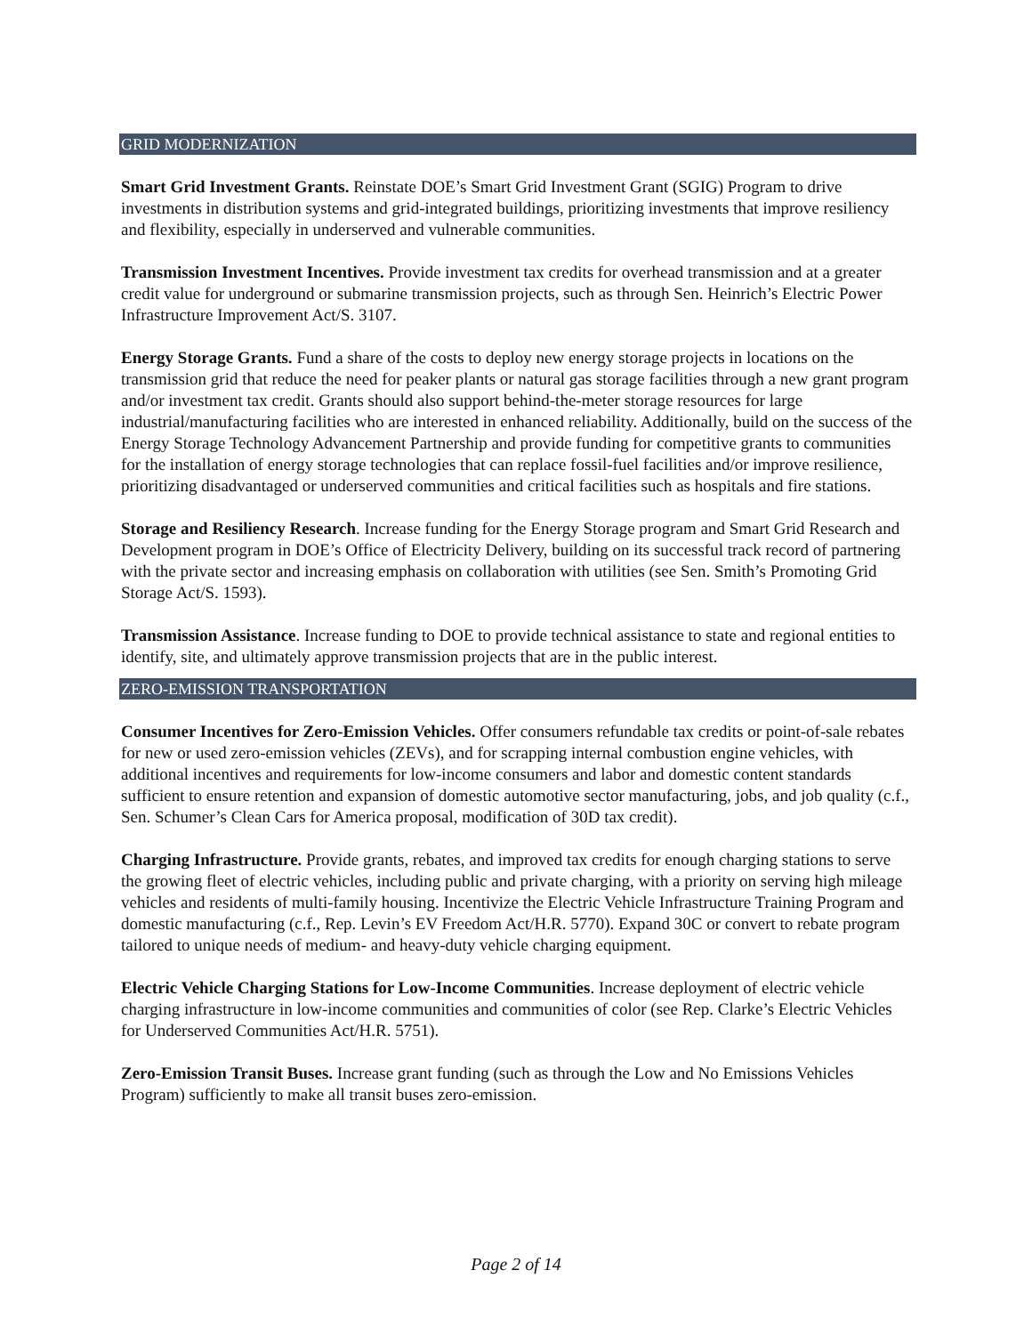GRID MODERNIZATION
Smart Grid Investment Grants. Reinstate DOE’s Smart Grid Investment Grant (SGIG) Program to drive investments in distribution systems and grid-integrated buildings, prioritizing investments that improve resiliency and flexibility, especially in underserved and vulnerable communities.
Transmission Investment Incentives. Provide investment tax credits for overhead transmission and at a greater credit value for underground or submarine transmission projects, such as through Sen. Heinrich’s Electric Power Infrastructure Improvement Act/S. 3107.
Energy Storage Grants. Fund a share of the costs to deploy new energy storage projects in locations on the transmission grid that reduce the need for peaker plants or natural gas storage facilities through a new grant program and/or investment tax credit. Grants should also support behind-the-meter storage resources for large industrial/manufacturing facilities who are interested in enhanced reliability. Additionally, build on the success of the Energy Storage Technology Advancement Partnership and provide funding for competitive grants to communities for the installation of energy storage technologies that can replace fossil-fuel facilities and/or improve resilience, prioritizing disadvantaged or underserved communities and critical facilities such as hospitals and fire stations.
Storage and Resiliency Research. Increase funding for the Energy Storage program and Smart Grid Research and Development program in DOE’s Office of Electricity Delivery, building on its successful track record of partnering with the private sector and increasing emphasis on collaboration with utilities (see Sen. Smith’s Promoting Grid Storage Act/S. 1593).
Transmission Assistance. Increase funding to DOE to provide technical assistance to state and regional entities to identify, site, and ultimately approve transmission projects that are in the public interest.
ZERO-EMISSION TRANSPORTATION
Consumer Incentives for Zero-Emission Vehicles. Offer consumers refundable tax credits or point-of-sale rebates for new or used zero-emission vehicles (ZEVs), and for scrapping internal combustion engine vehicles, with additional incentives and requirements for low-income consumers and labor and domestic content standards sufficient to ensure retention and expansion of domestic automotive sector manufacturing, jobs, and job quality (c.f., Sen. Schumer’s Clean Cars for America proposal, modification of 30D tax credit).
Charging Infrastructure. Provide grants, rebates, and improved tax credits for enough charging stations to serve the growing fleet of electric vehicles, including public and private charging, with a priority on serving high mileage vehicles and residents of multi-family housing. Incentivize the Electric Vehicle Infrastructure Training Program and domestic manufacturing (c.f., Rep. Levin’s EV Freedom Act/H.R. 5770). Expand 30C or convert to rebate program tailored to unique needs of medium- and heavy-duty vehicle charging equipment.
Electric Vehicle Charging Stations for Low-Income Communities. Increase deployment of electric vehicle charging infrastructure in low-income communities and communities of color (see Rep. Clarke’s Electric Vehicles for Underserved Communities Act/H.R. 5751).
Zero-Emission Transit Buses. Increase grant funding (such as through the Low and No Emissions Vehicles Program) sufficiently to make all transit buses zero-emission.
Page 2 of 14